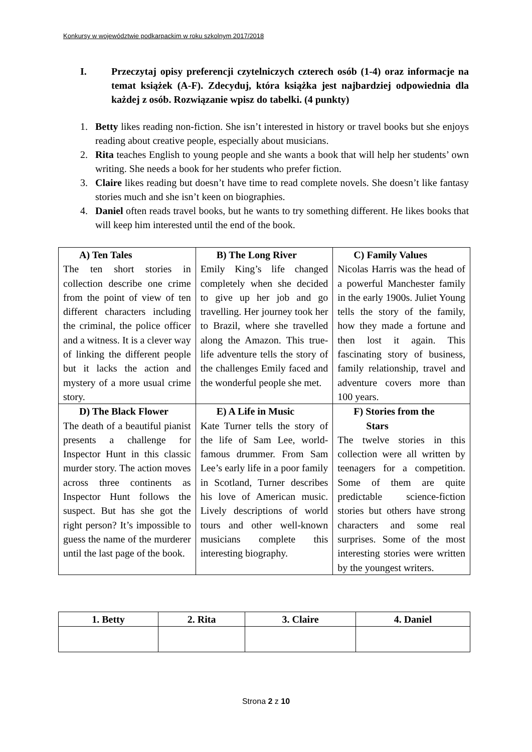Konkursy w województwie podkarpackim w roku szkolnym 2017/2018
I. Przeczytaj opisy preferencji czytelniczych czterech osób (1-4) oraz informacje na temat książek (A-F). Zdecyduj, która książka jest najbardziej odpowiednia dla każdej z osób. Rozwiązanie wpisz do tabelki. (4 punkty)
1. Betty likes reading non-fiction. She isn’t interested in history or travel books but she enjoys reading about creative people, especially about musicians.
2. Rita teaches English to young people and she wants a book that will help her students’ own writing. She needs a book for her students who prefer fiction.
3. Claire likes reading but doesn’t have time to read complete novels. She doesn’t like fantasy stories much and she isn’t keen on biographies.
4. Daniel often reads travel books, but he wants to try something different. He likes books that will keep him interested until the end of the book.
| A) Ten Tales The ten short stories in collection describe one crime from the point of view of ten different characters including the criminal, the police officer and a witness. It is a clever way of linking the different people but it lacks the action and mystery of a more usual crime story. | B) The Long River Emily King’s life changed completely when she decided to give up her job and go travelling. Her journey took her to Brazil, where she travelled along the Amazon. This true-life adventure tells the story of the challenges Emily faced and the wonderful people she met. | C) Family Values Nicolas Harris was the head of a powerful Manchester family in the early 1900s. Juliet Young tells the story of the family, how they made a fortune and then lost it again. This fascinating story of business, family relationship, travel and adventure covers more than 100 years. |
| D) The Black Flower The death of a beautiful pianist presents a challenge for Inspector Hunt in this classic murder story. The action moves across three continents as Inspector Hunt follows the suspect. But has she got the right person? It’s impossible to guess the name of the murderer until the last page of the book. | E) A Life in Music Kate Turner tells the story of the life of Sam Lee, world-famous drummer. From Sam Lee’s early life in a poor family in Scotland, Turner describes his love of American music. Lively descriptions of world tours and other well-known musicians complete this interesting biography. | F) Stories from the Stars The twelve stories in this collection were all written by teenagers for a competition. Some of them are quite predictable science-fiction stories but others have strong characters and some real surprises. Some of the most interesting stories were written by the youngest writers. |
| 1. Betty | 2. Rita | 3. Claire | 4. Daniel |
| --- | --- | --- | --- |
Strona 2 z 10